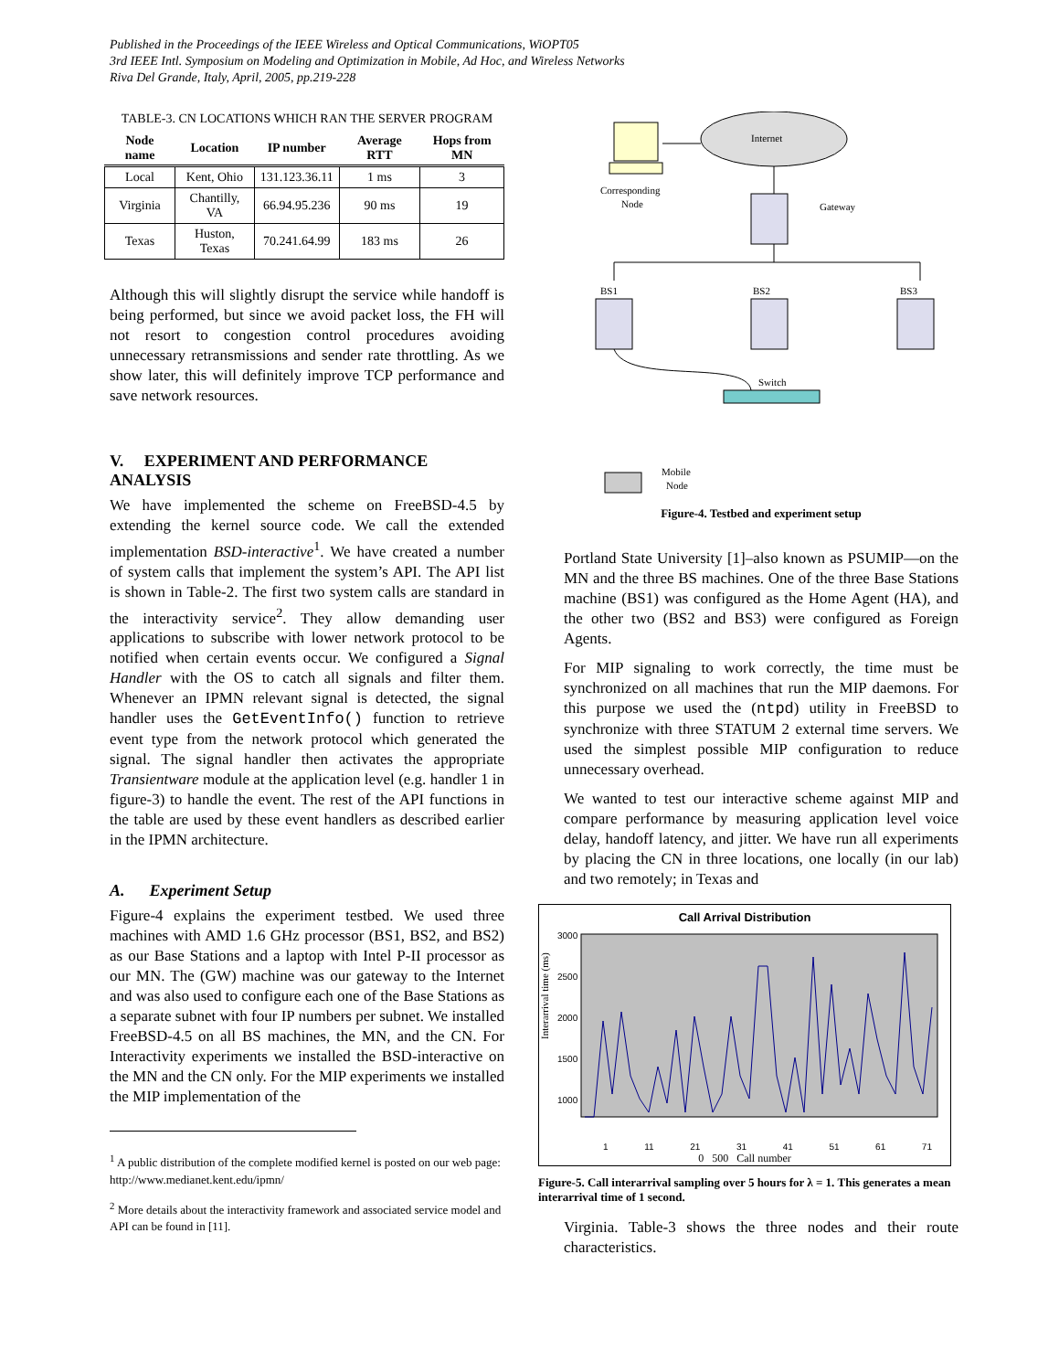Published in the Proceedings of the IEEE Wireless and Optical Communications, WiOPT05
3rd IEEE Intl. Symposium on Modeling and Optimization in Mobile, Ad Hoc, and Wireless Networks
Riva Del Grande, Italy, April, 2005, pp.219-228
TABLE-3. CN LOCATIONS WHICH RAN THE SERVER PROGRAM
| Node name | Location | IP number | Average RTT | Hops from MN |
| --- | --- | --- | --- | --- |
| Local | Kent, Ohio | 131.123.36.11 | 1 ms | 3 |
| Virginia | Chantilly, VA | 66.94.95.236 | 90 ms | 19 |
| Texas | Huston, Texas | 70.241.64.99 | 183 ms | 26 |
Although this will slightly disrupt the service while handoff is being performed, but since we avoid packet loss, the FH will not resort to congestion control procedures avoiding unnecessary retransmissions and sender rate throttling. As we show later, this will definitely improve TCP performance and save network resources.
V. EXPERIMENT AND PERFORMANCE ANALYSIS
We have implemented the scheme on FreeBSD-4.5 by extending the kernel source code. We call the extended implementation BSD-interactive<sup>1</sup>. We have created a number of system calls that implement the system’s API. The API list is shown in Table-2. The first two system calls are standard in the interactivity service<sup>2</sup>. They allow demanding user applications to subscribe with lower network protocol to be notified when certain events occur. We configured a Signal Handler with the OS to catch all signals and filter them. Whenever an IPMN relevant signal is detected, the signal handler uses the GetEventInfo() function to retrieve event type from the network protocol which generated the signal. The signal handler then activates the appropriate Transientware module at the application level (e.g. handler 1 in figure-3) to handle the event. The rest of the API functions in the table are used by these event handlers as described earlier in the IPMN architecture.
A. Experiment Setup
Figure-4 explains the experiment testbed. We used three machines with AMD 1.6 GHz processor (BS1, BS2, and BS2) as our Base Stations and a laptop with Intel P-II processor as our MN. The (GW) machine was our gateway to the Internet and was also used to configure each one of the Base Stations as a separate subnet with four IP numbers per subnet. We installed FreeBSD-4.5 on all BS machines, the MN, and the CN. For Interactivity experiments we installed the BSD-interactive on the MN and the CN only. For the MIP experiments we installed the MIP implementation of the
<sup>1</sup> A public distribution of the complete modified kernel is posted on our web page: http://www.medianet.kent.edu/ipmn/
<sup>2</sup> More details about the interactivity framework and associated service model and API can be found in [11].
Internet
Corresponding
Node
Gateway
BS1
BS2
BS3
Switch
Mobile
Node
Figure-4. Testbed and experiment setup
Portland State University [1]–also known as PSUMIP—on the MN and the three BS machines. One of the three Base Stations machine (BS1) was configured as the Home Agent (HA), and the other two (BS2 and BS3) were configured as Foreign Agents.
For MIP signaling to work correctly, the time must be synchronized on all machines that run the MIP daemons. For this purpose we used the (ntpd) utility in FreeBSD to synchronize with three STATUM 2 external time servers. We used the simplest possible MIP configuration to reduce unnecessary overhead.
We wanted to test our interactive scheme against MIP and compare performance by measuring application level voice delay, handoff latency, and jitter. We have run all experiments by placing the CN in three locations, one locally (in our lab) and two remotely; in Texas and
Call Arrival Distribution
3000
2500
2000
1500
1000
Interarrival time (ms)
1 11 21 31 41 51 61 71
0 500 Call number
Figure-5. Call interarrival sampling over 5 hours for λ = 1. This generates a mean interarrival time of 1 second.
Virginia. Table-3 shows the three nodes and their route characteristics.